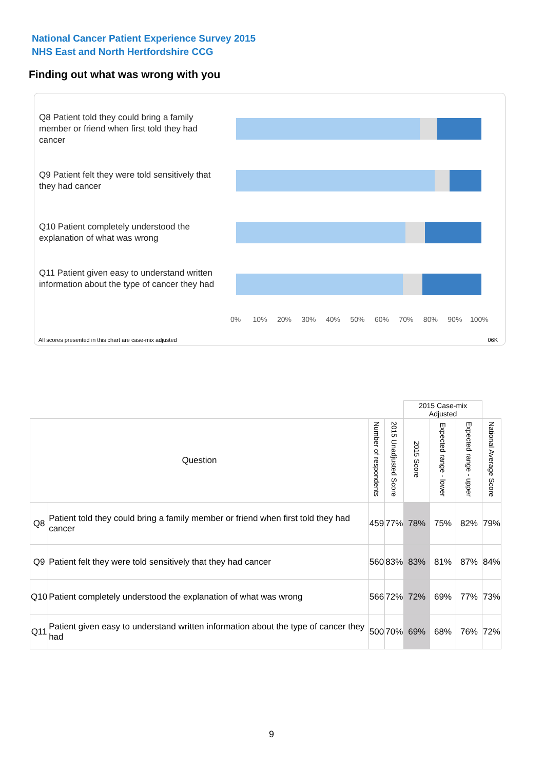National Cancer Patient Experience Survey 2015
NHS East and North Hertfordshire CCG
Finding out what was wrong with you
Q8 Patient told they could bring a family member or friend when first told they had cancer
Q9 Patient felt they were told sensitively that they had cancer
Q10 Patient completely understood the explanation of what was wrong
Q11 Patient given easy to understand written information about the type of cancer they had
0% 10% 20% 30% 40% 50% 60% 70% 80% 90% 100%
All scores presented in this chart are case-mix adjusted
06K
| | | | | 2015 Case-mix Adjusted | | | |
| Question | | Number of respondents | 2015 Unadjusted Score | 2015 Score | Expected range - lower | Expected range - upper | National Average Score |
| Q8 | Patient told they could bring a family member or friend when first told they had cancer | 459 | 77% | 78% | 75% | 82% | 79% |
| Q9 | Patient felt they were told sensitively that they had cancer | 560 | 83% | 83% | 81% | 87% | 84% |
| Q10 | Patient completely understood the explanation of what was wrong | 566 | 72% | 72% | 69% | 77% | 73% |
| Q11 | Patient given easy to understand written information about the type of cancer they had | 500 | 70% | 69% | 68% | 76% | 72% |
9